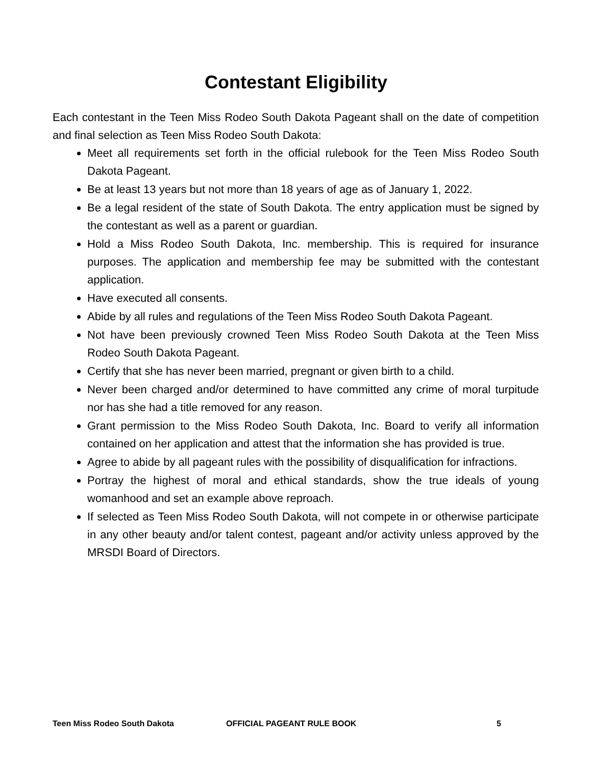Contestant Eligibility
Each contestant in the Teen Miss Rodeo South Dakota Pageant shall on the date of competition and final selection as Teen Miss Rodeo South Dakota:
Meet all requirements set forth in the official rulebook for the Teen Miss Rodeo South Dakota Pageant.
Be at least 13 years but not more than 18 years of age as of January 1, 2022.
Be a legal resident of the state of South Dakota. The entry application must be signed by the contestant as well as a parent or guardian.
Hold a Miss Rodeo South Dakota, Inc. membership. This is required for insurance purposes. The application and membership fee may be submitted with the contestant application.
Have executed all consents.
Abide by all rules and regulations of the Teen Miss Rodeo South Dakota Pageant.
Not have been previously crowned Teen Miss Rodeo South Dakota at the Teen Miss Rodeo South Dakota Pageant.
Certify that she has never been married, pregnant or given birth to a child.
Never been charged and/or determined to have committed any crime of moral turpitude nor has she had a title removed for any reason.
Grant permission to the Miss Rodeo South Dakota, Inc. Board to verify all information contained on her application and attest that the information she has provided is true.
Agree to abide by all pageant rules with the possibility of disqualification for infractions.
Portray the highest of moral and ethical standards, show the true ideals of young womanhood and set an example above reproach.
If selected as Teen Miss Rodeo South Dakota, will not compete in or otherwise participate in any other beauty and/or talent contest, pageant and/or activity unless approved by the MRSDI Board of Directors.
Teen Miss Rodeo South Dakota OFFICIAL PAGEANT RULE BOOK 5